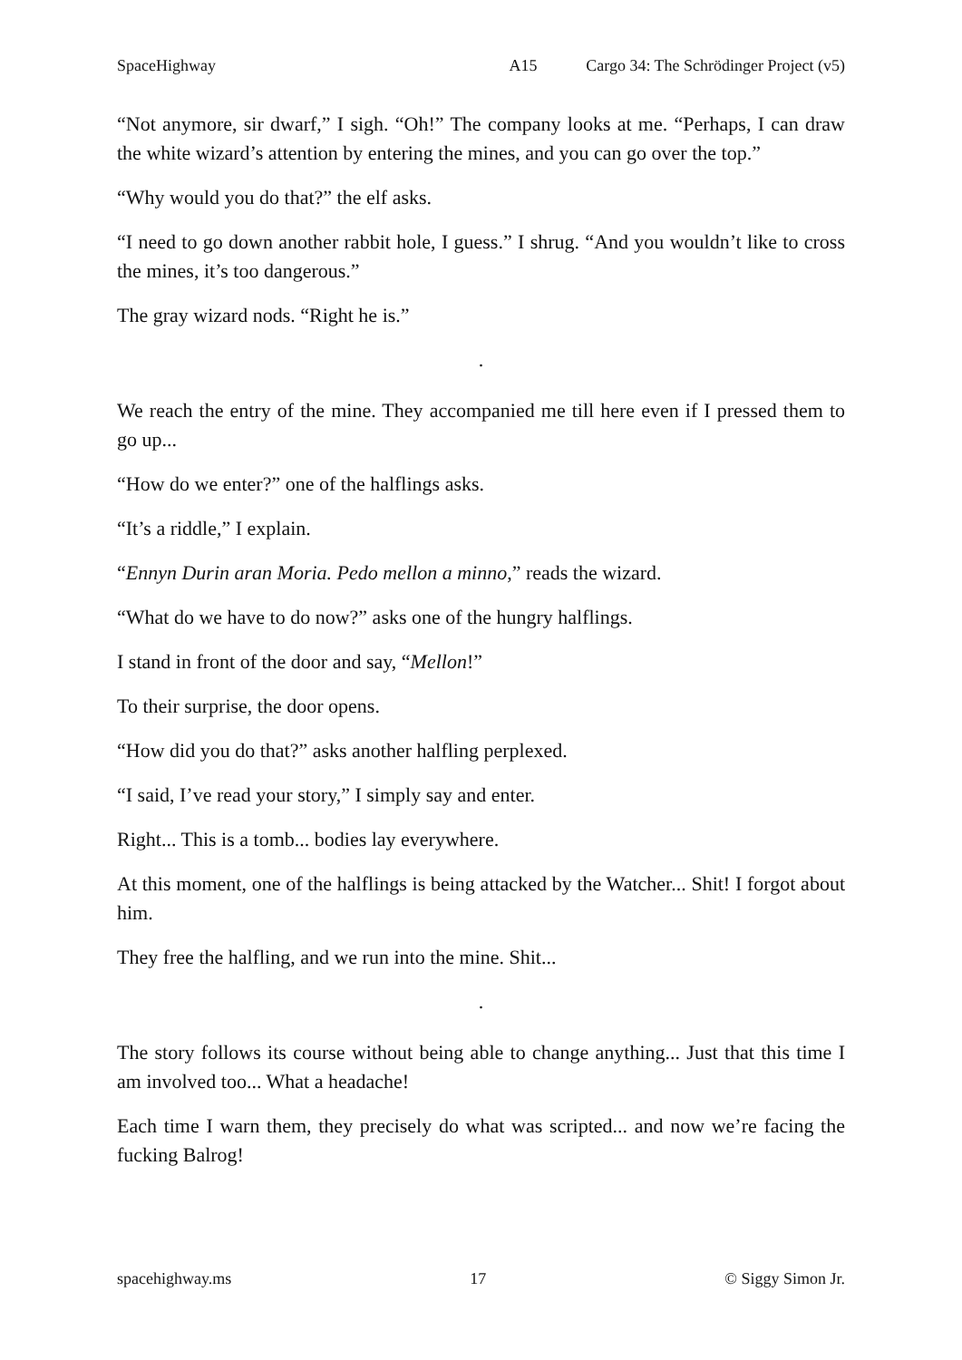SpaceHighway A15 Cargo 34: The Schrödinger Project (v5)
“Not anymore, sir dwarf,” I sigh. “Oh!” The company looks at me. “Perhaps, I can draw the white wizard’s attention by entering the mines, and you can go over the top.”
“Why would you do that?” the elf asks.
“I need to go down another rabbit hole, I guess.” I shrug. “And you wouldn’t like to cross the mines, it’s too dangerous.”
The gray wizard nods. “Right he is.”
.
We reach the entry of the mine. They accompanied me till here even if I pressed them to go up...
“How do we enter?” one of the halflings asks.
“It’s a riddle,” I explain.
“Ennyn Durin aran Moria. Pedo mellon a minno,” reads the wizard.
“What do we have to do now?” asks one of the hungry halflings.
I stand in front of the door and say, “Mellon!”
To their surprise, the door opens.
“How did you do that?” asks another halfling perplexed.
“I said, I’ve read your story,” I simply say and enter.
Right... This is a tomb... bodies lay everywhere.
At this moment, one of the halflings is being attacked by the Watcher... Shit! I forgot about him.
They free the halfling, and we run into the mine. Shit...
.
The story follows its course without being able to change anything... Just that this time I am involved too... What a headache!
Each time I warn them, they precisely do what was scripted... and now we’re facing the fucking Balrog!
spacehighway.ms 17 © Siggy Simon Jr.